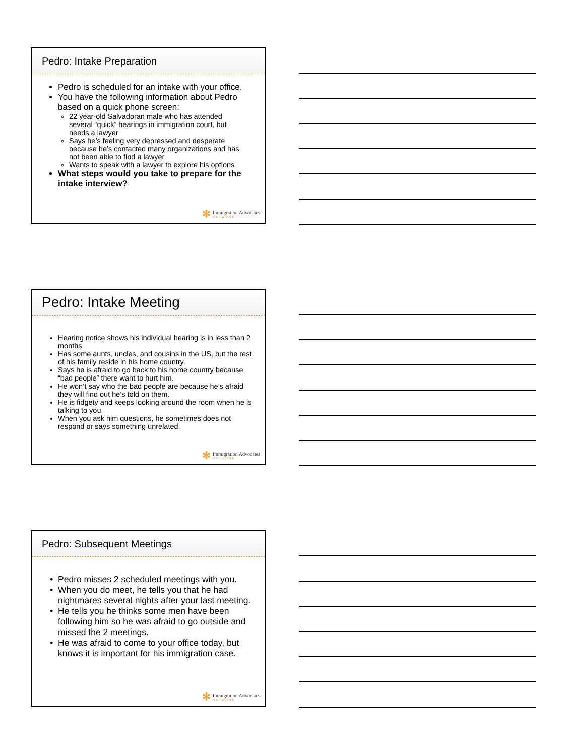Pedro: Intake Preparation
Pedro is scheduled for an intake with your office.
You have the following information about Pedro based on a quick phone screen:
22 year-old Salvadoran male who has attended several “quick” hearings in immigration court, but needs a lawyer
Says he’s feeling very depressed and desperate because he’s contacted many organizations and has not been able to find a lawyer
Wants to speak with a lawyer to explore his options
What steps would you take to prepare for the intake interview?
✻ Immigration Advocates
NETWORK
Pedro: Intake Meeting
Hearing notice shows his individual hearing is in less than 2 months.
Has some aunts, uncles, and cousins in the US, but the rest of his family reside in his home country.
Says he is afraid to go back to his home country because “bad people” there want to hurt him.
He won’t say who the bad people are because he’s afraid they will find out he’s told on them.
He is fidgety and keeps looking around the room when he is talking to you.
When you ask him questions, he sometimes does not respond or says something unrelated.
✻ Immigration Advocates
NETWORK
Pedro: Subsequent Meetings
Pedro misses 2 scheduled meetings with you.
When you do meet, he tells you that he had nightmares several nights after your last meeting.
He tells you he thinks some men have been following him so he was afraid to go outside and missed the 2 meetings.
He was afraid to come to your office today, but knows it is important for his immigration case.
✻ Immigration Advocates
NETWORK